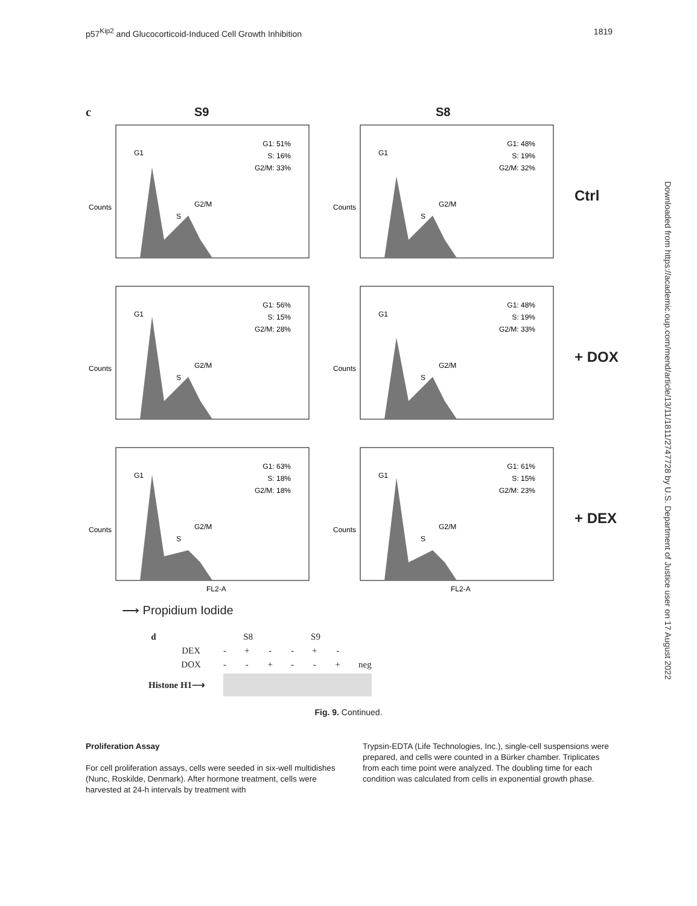p57<sup>Kip2</sup> and Glucocorticoid-Induced Cell Growth Inhibition 1819
c S9 S8
G1: 51%
S: 16%
G2/M: 33%
G1
G2/M
S
Counts
G1: 48%
S: 19%
G2/M: 32%
G1
G2/M
S
Counts
Ctrl
G1: 56%
S: 15%
G2/M: 28%
G1
G2/M
S
Counts
G1: 48%
S: 19%
G2/M: 33%
G1
G2/M
S
Counts
+ DOX
G1: 63%
S: 18%
G2/M: 18%
G1
G2/M
S
Counts
FL2-A
G1: 61%
S: 15%
G2/M: 23%
G1
G2/M
S
Counts
FL2-A
+ DEX
⟶ Propidium Iodide
| d | | S8 | | | S9 | | | |
| | DEX | - | + | - | - | + | - | |
| | DOX | - | - | + | - | - | + | neg |
| Histone H1⟶ | | | | | | | | |
Fig. 9. Continued.
Proliferation Assay
For cell proliferation assays, cells were seeded in six-well multidishes (Nunc, Roskilde, Denmark). After hormone treatment, cells were harvested at 24-h intervals by treatment with
Trypsin-EDTA (Life Technologies, Inc.), single-cell suspensions were prepared, and cells were counted in a Bürker chamber. Triplicates from each time point were analyzed. The doubling time for each condition was calculated from cells in exponential growth phase.
Downloaded from https://academic.oup.com/mend/article/13/11/1811/2747728 by U.S. Department of Justice user on 17 August 2022